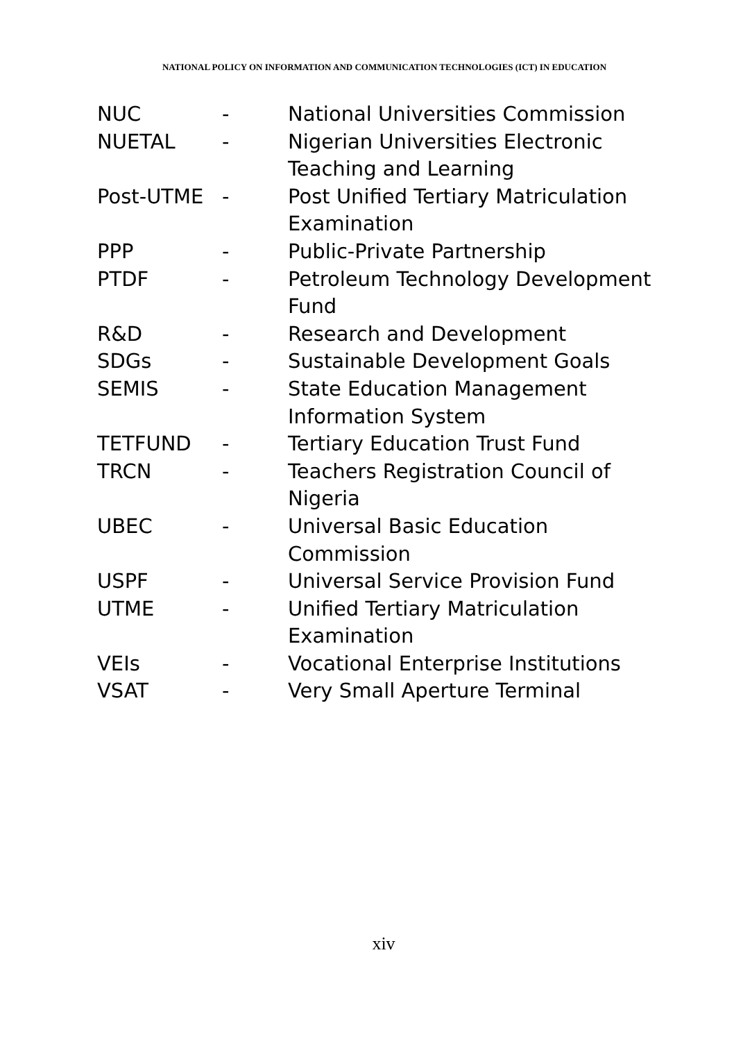NATIONAL POLICY ON INFORMATION AND COMMUNICATION TECHNOLOGIES (ICT) IN EDUCATION
| NUC | - | National Universities Commission |
| NUETAL | - | Nigerian Universities Electronic Teaching and Learning |
| Post-UTME | - | Post Unified Tertiary Matriculation Examination |
| PPP | - | Public-Private Partnership |
| PTDF | - | Petroleum Technology Development Fund |
| R&D | - | Research and Development |
| SDGs | - | Sustainable Development Goals |
| SEMIS | - | State Education Management Information System |
| TETFUND | - | Tertiary Education Trust Fund |
| TRCN | - | Teachers Registration Council of Nigeria |
| UBEC | - | Universal Basic Education Commission |
| USPF | - | Universal Service Provision Fund |
| UTME | - | Unified Tertiary Matriculation Examination |
| VEIs | - | Vocational Enterprise Institutions |
| VSAT | - | Very Small Aperture Terminal |
xiv